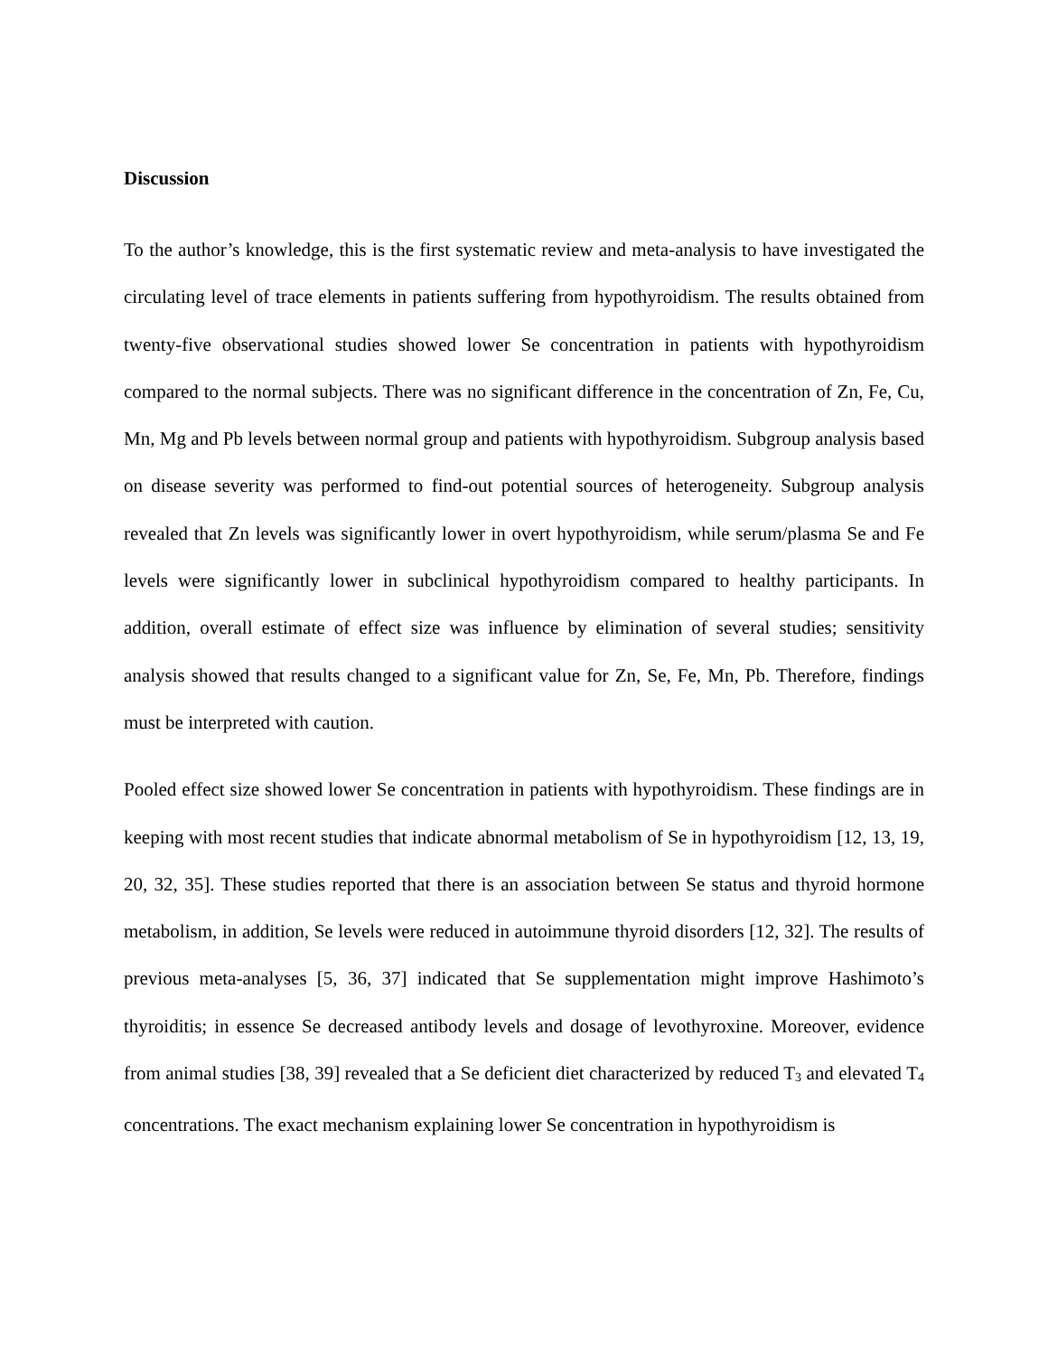Discussion
To the author’s knowledge, this is the first systematic review and meta-analysis to have investigated the circulating level of trace elements in patients suffering from hypothyroidism. The results obtained from twenty-five observational studies showed lower Se concentration in patients with hypothyroidism compared to the normal subjects. There was no significant difference in the concentration of Zn, Fe, Cu, Mn, Mg and Pb levels between normal group and patients with hypothyroidism. Subgroup analysis based on disease severity was performed to find-out potential sources of heterogeneity. Subgroup analysis revealed that Zn levels was significantly lower in overt hypothyroidism, while serum/plasma Se and Fe levels were significantly lower in subclinical hypothyroidism compared to healthy participants. In addition, overall estimate of effect size was influence by elimination of several studies; sensitivity analysis showed that results changed to a significant value for Zn, Se, Fe, Mn, Pb. Therefore, findings must be interpreted with caution.
Pooled effect size showed lower Se concentration in patients with hypothyroidism. These findings are in keeping with most recent studies that indicate abnormal metabolism of Se in hypothyroidism [12, 13, 19, 20, 32, 35]. These studies reported that there is an association between Se status and thyroid hormone metabolism, in addition, Se levels were reduced in autoimmune thyroid disorders [12, 32]. The results of previous meta-analyses [5, 36, 37] indicated that Se supplementation might improve Hashimoto’s thyroiditis; in essence Se decreased antibody levels and dosage of levothyroxine. Moreover, evidence from animal studies [38, 39] revealed that a Se deficient diet characterized by reduced T<sub>3</sub> and elevated T<sub>4</sub> concentrations. The exact mechanism explaining lower Se concentration in hypothyroidism is